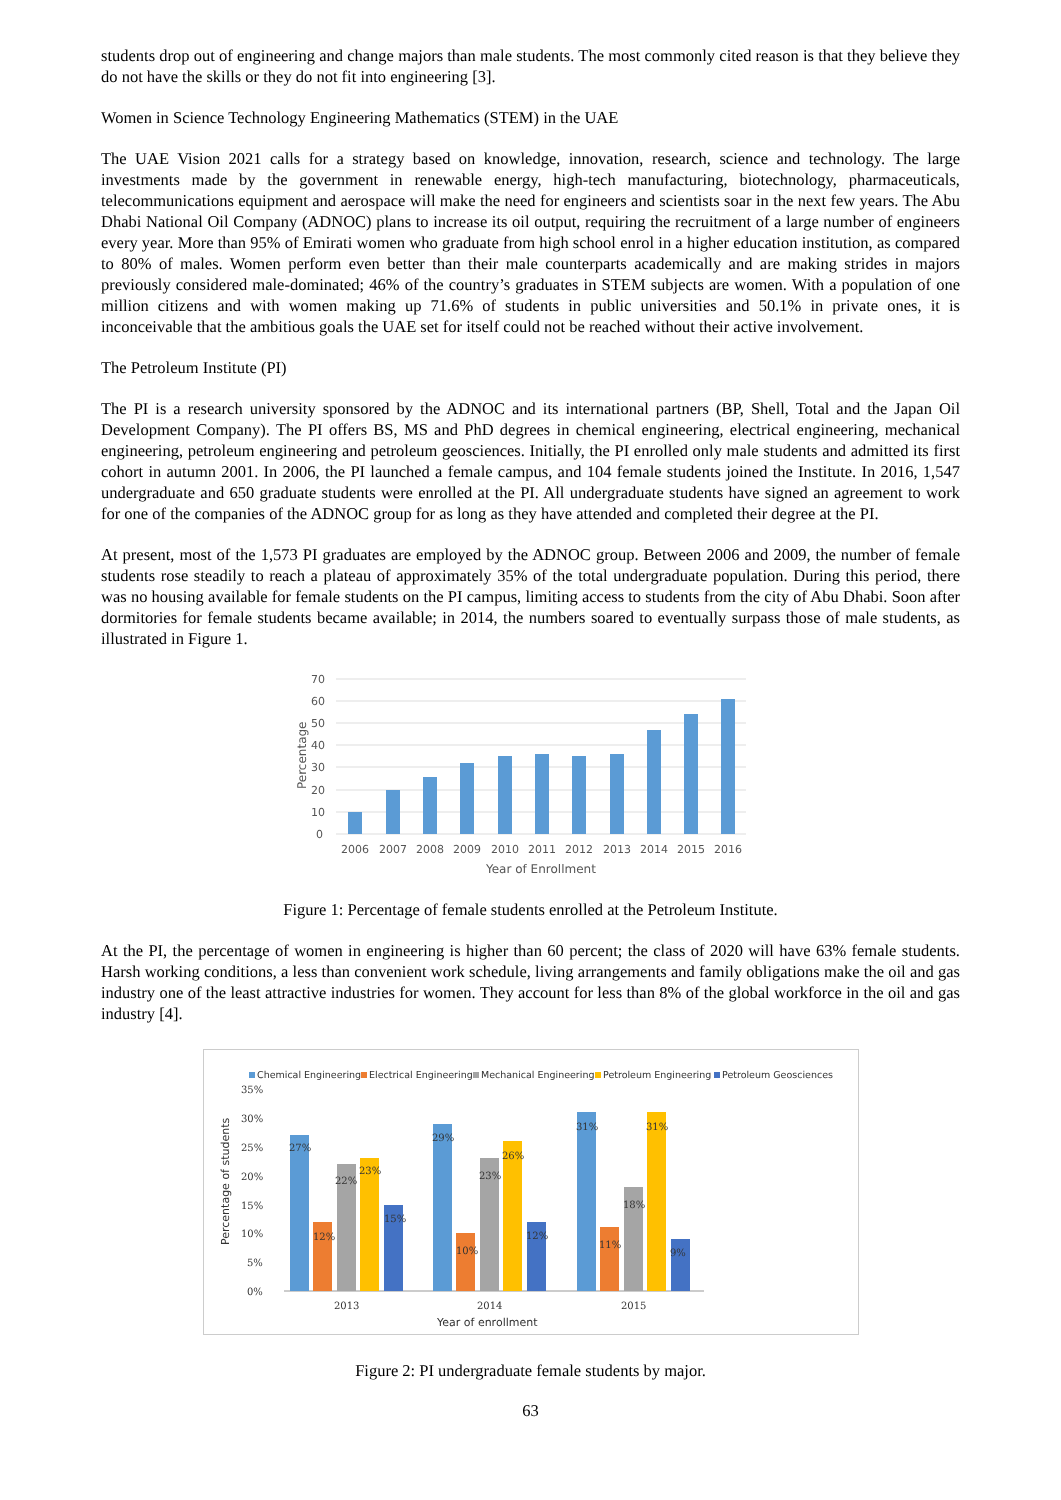students drop out of engineering and change majors than male students. The most commonly cited reason is that they believe they do not have the skills or they do not fit into engineering [3].
Women in Science Technology Engineering Mathematics (STEM) in the UAE
The UAE Vision 2021 calls for a strategy based on knowledge, innovation, research, science and technology. The large investments made by the government in renewable energy, high-tech manufacturing, biotechnology, pharmaceuticals, telecommunications equipment and aerospace will make the need for engineers and scientists soar in the next few years. The Abu Dhabi National Oil Company (ADNOC) plans to increase its oil output, requiring the recruitment of a large number of engineers every year. More than 95% of Emirati women who graduate from high school enrol in a higher education institution, as compared to 80% of males. Women perform even better than their male counterparts academically and are making strides in majors previously considered male-dominated; 46% of the country’s graduates in STEM subjects are women. With a population of one million citizens and with women making up 71.6% of students in public universities and 50.1% in private ones, it is inconceivable that the ambitious goals the UAE set for itself could not be reached without their active involvement.
The Petroleum Institute (PI)
The PI is a research university sponsored by the ADNOC and its international partners (BP, Shell, Total and the Japan Oil Development Company). The PI offers BS, MS and PhD degrees in chemical engineering, electrical engineering, mechanical engineering, petroleum engineering and petroleum geosciences. Initially, the PI enrolled only male students and admitted its first cohort in autumn 2001. In 2006, the PI launched a female campus, and 104 female students joined the Institute. In 2016, 1,547 undergraduate and 650 graduate students were enrolled at the PI. All undergraduate students have signed an agreement to work for one of the companies of the ADNOC group for as long as they have attended and completed their degree at the PI.
At present, most of the 1,573 PI graduates are employed by the ADNOC group. Between 2006 and 2009, the number of female students rose steadily to reach a plateau of approximately 35% of the total undergraduate population. During this period, there was no housing available for female students on the PI campus, limiting access to students from the city of Abu Dhabi. Soon after dormitories for female students became available; in 2014, the numbers soared to eventually surpass those of male students, as illustrated in Figure 1.
70
60
50
40
30
20
10
0
Percentage
2006
2007
2008
2009
2010
2011
2012
2013
2014
2015
2016
Year of Enrollment
Figure 1: Percentage of female students enrolled at the Petroleum Institute.
At the PI, the percentage of women in engineering is higher than 60 percent; the class of 2020 will have 63% female students. Harsh working conditions, a less than convenient work schedule, living arrangements and family obligations make the oil and gas industry one of the least attractive industries for women. They account for less than 8% of the global workforce in the oil and gas industry [4].
Chemical Engineering
Electrical Engineering
Mechanical Engineering
Petroleum Engineering
Petroleum Geosciences
35%
30%
25%
20%
15%
10%
5%
0%
Percentage of students
27%
12%
22%
23%
15%
29%
10%
23%
26%
12%
31%
11%
18%
31%
9%
2013
2014
2015
Year of enrollment
Figure 2: PI undergraduate female students by major.
63